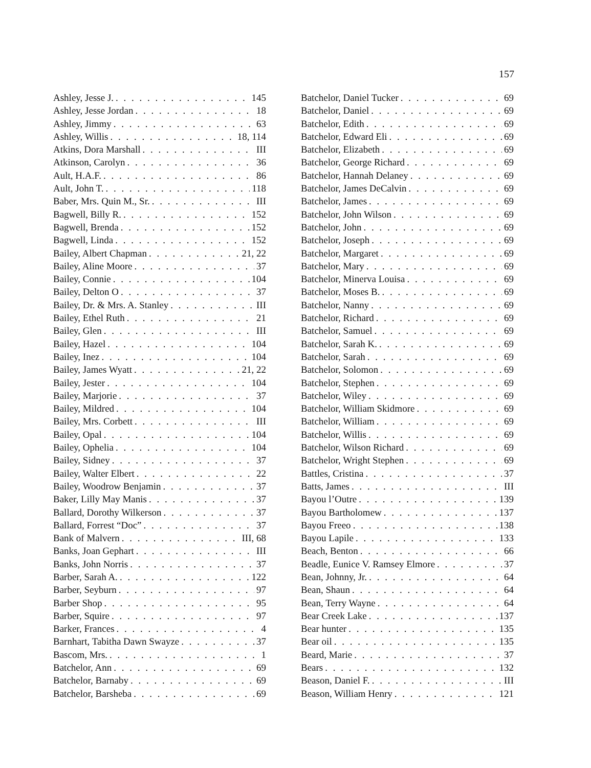157
Ashley, Jesse J. 145
Ashley, Jesse Jordan 18
Ashley, Jimmy 63
Ashley, Willis 18, 114
Atkins, Dora Marshall III
Atkinson, Carolyn 36
Ault, H.A.F. 86
Ault, John T. 118
Baber, Mrs. Quin M., Sr. III
Bagwell, Billy R. 152
Bagwell, Brenda 152
Bagwell, Linda 152
Bailey, Albert Chapman 21, 22
Bailey, Aline Moore 37
Bailey, Connie 104
Bailey, Delton O 37
Bailey, Dr. & Mrs. A. Stanley III
Bailey, Ethel Ruth 21
Bailey, Glen III
Bailey, Hazel 104
Bailey, Inez 104
Bailey, James Wyatt 21, 22
Bailey, Jester 104
Bailey, Marjorie 37
Bailey, Mildred 104
Bailey, Mrs. Corbett III
Bailey, Opal 104
Bailey, Ophelia 104
Bailey, Sidney 37
Bailey, Walter Elbert 22
Bailey, Woodrow Benjamin 37
Baker, Lilly May Manis 37
Ballard, Dorothy Wilkerson 37
Ballard, Forrest “Doc” 37
Bank of Malvern III, 68
Banks, Joan Gephart III
Banks, John Norris 37
Barber, Sarah A. 122
Barber, Seyburn 97
Barber Shop 95
Barber, Squire 97
Barker, Frances 4
Barnhart, Tabitha Dawn Swayze 37
Bascom, Mrs. 1
Batchelor, Ann 69
Batchelor, Barnaby 69
Batchelor, Barsheba 69
Batchelor, Daniel Tucker 69
Batchelor, Daniel 69
Batchelor, Edith 69
Batchelor, Edward Eli 69
Batchelor, Elizabeth 69
Batchelor, George Richard 69
Batchelor, Hannah Delaney 69
Batchelor, James DeCalvin 69
Batchelor, James 69
Batchelor, John Wilson 69
Batchelor, John 69
Batchelor, Joseph 69
Batchelor, Margaret 69
Batchelor, Mary 69
Batchelor, Minerva Louisa 69
Batchelor, Moses B. 69
Batchelor, Nanny 69
Batchelor, Richard 69
Batchelor, Samuel 69
Batchelor, Sarah K. 69
Batchelor, Sarah 69
Batchelor, Solomon 69
Batchelor, Stephen 69
Batchelor, Wiley 69
Batchelor, William Skidmore 69
Batchelor, William 69
Batchelor, Willis 69
Batchelor, Wilson Richard 69
Batchelor, Wright Stephen 69
Battles, Cristina 37
Batts, James III
Bayou l’Outre 139
Bayou Bartholomew 137
Bayou Freeo 138
Bayou Lapile 133
Beach, Benton 66
Beadle, Eunice V. Ramsey Elmore 37
Bean, Johnny, Jr. 64
Bean, Shaun 64
Bean, Terry Wayne 64
Bear Creek Lake 137
Bear hunter 135
Bear oil 135
Beard, Marie 37
Bears 132
Beason, Daniel F. III
Beason, William Henry 121